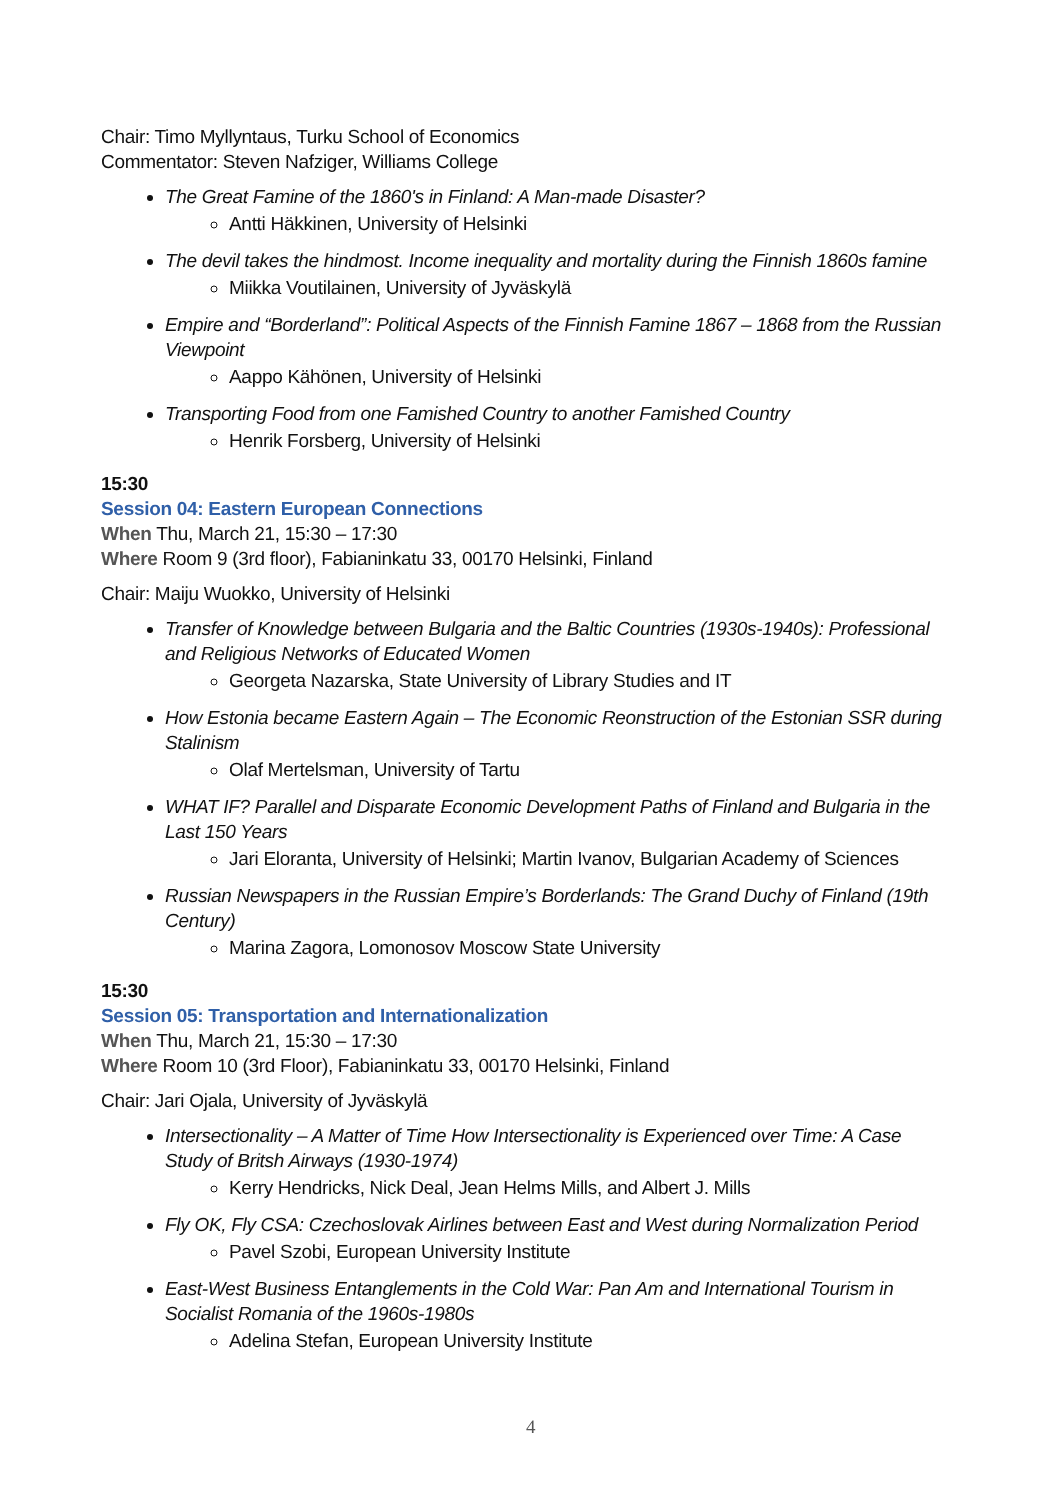Chair: Timo Myllyntaus, Turku School of Economics
Commentator: Steven Nafziger, Williams College
The Great Famine of the 1860's in Finland: A Man-made Disaster?
Antti Häkkinen, University of Helsinki
The devil takes the hindmost. Income inequality and mortality during the Finnish 1860s famine
Miikka Voutilainen, University of Jyväskylä
Empire and “Borderland”: Political Aspects of the Finnish Famine 1867 – 1868 from the Russian Viewpoint
Aappo Kähönen, University of Helsinki
Transporting Food from one Famished Country to another Famished Country
Henrik Forsberg, University of Helsinki
15:30
Session 04: Eastern European Connections
When Thu, March 21, 15:30 – 17:30
Where Room 9 (3rd floor), Fabianinkatu 33, 00170 Helsinki, Finland
Chair: Maiju Wuokko, University of Helsinki
Transfer of Knowledge between Bulgaria and the Baltic Countries (1930s-1940s): Professional and Religious Networks of Educated Women
Georgeta Nazarska, State University of Library Studies and IT
How Estonia became Eastern Again – The Economic Reonstruction of the Estonian SSR during Stalinism
Olaf Mertelsman, University of Tartu
WHAT IF? Parallel and Disparate Economic Development Paths of Finland and Bulgaria in the Last 150 Years
Jari Eloranta, University of Helsinki; Martin Ivanov, Bulgarian Academy of Sciences
Russian Newspapers in the Russian Empire’s Borderlands: The Grand Duchy of Finland (19th Century)
Marina Zagora, Lomonosov Moscow State University
15:30
Session 05: Transportation and Internationalization
When Thu, March 21, 15:30 – 17:30
Where Room 10 (3rd Floor), Fabianinkatu 33, 00170 Helsinki, Finland
Chair: Jari Ojala, University of Jyväskylä
Intersectionality – A Matter of Time How Intersectionality is Experienced over Time: A Case Study of Britsh Airways (1930-1974)
Kerry Hendricks, Nick Deal, Jean Helms Mills, and Albert J. Mills
Fly OK, Fly CSA: Czechoslovak Airlines between East and West during Normalization Period
Pavel Szobi, European University Institute
East-West Business Entanglements in the Cold War: Pan Am and International Tourism in Socialist Romania of the 1960s-1980s
Adelina Stefan, European University Institute
4